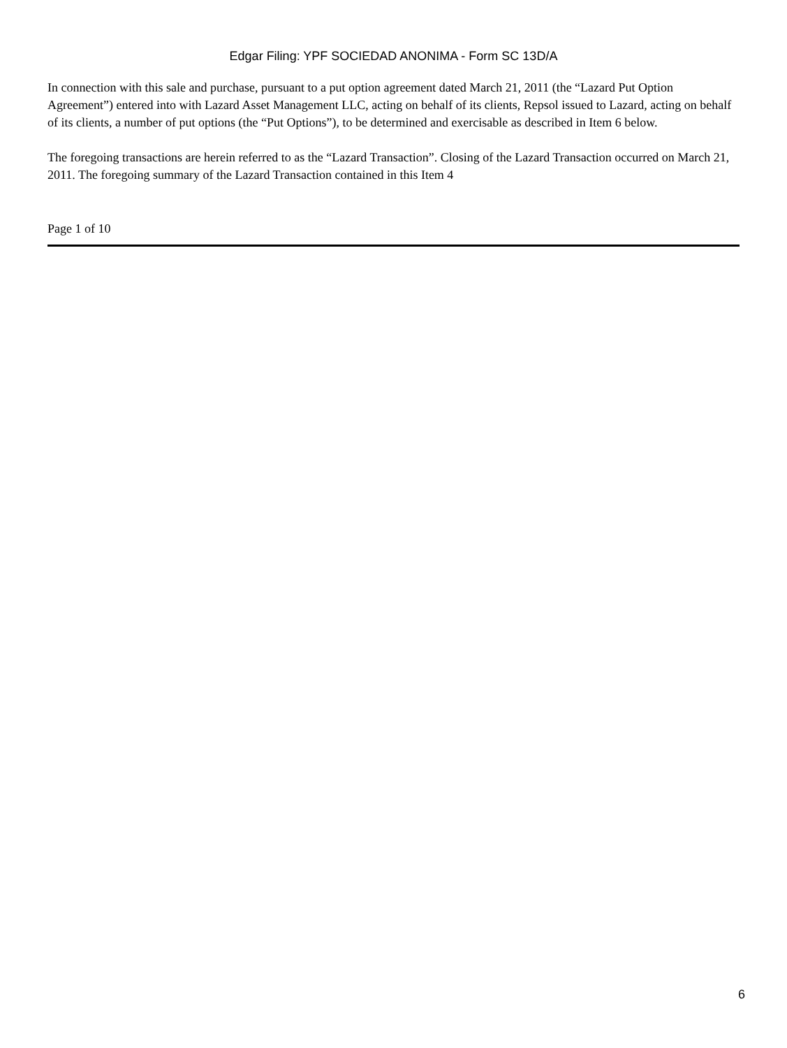Edgar Filing: YPF SOCIEDAD ANONIMA - Form SC 13D/A
In connection with this sale and purchase, pursuant to a put option agreement dated March 21, 2011 (the “Lazard Put Option Agreement”) entered into with Lazard Asset Management LLC, acting on behalf of its clients, Repsol issued to Lazard, acting on behalf of its clients, a number of put options (the “Put Options”), to be determined and exercisable as described in Item 6 below.
The foregoing transactions are herein referred to as the “Lazard Transaction”. Closing of the Lazard Transaction occurred on March 21, 2011. The foregoing summary of the Lazard Transaction contained in this Item 4
Page 1 of 10
6